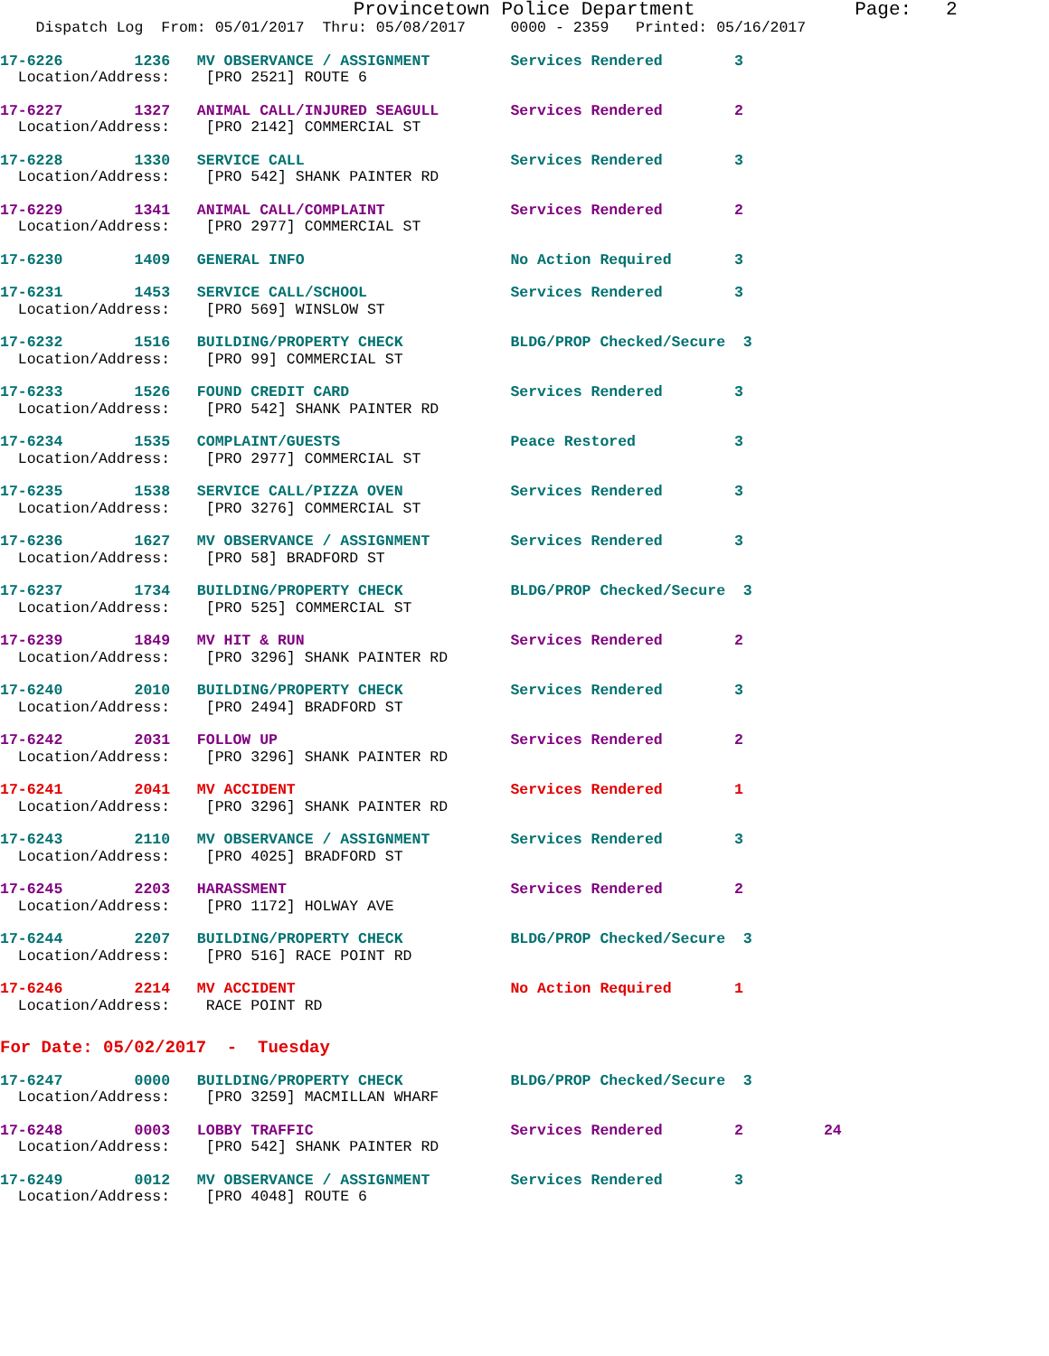Provincetown Police Department              Page:   2
    Dispatch Log  From: 05/01/2017  Thru: 05/08/2017     0000 - 2359   Printed: 05/16/2017
17-6226        1236   MV OBSERVANCE / ASSIGNMENT         Services Rendered        3
  Location/Address:    [PRO 2521] ROUTE 6
17-6227        1327   ANIMAL CALL/INJURED SEAGULL        Services Rendered        2
  Location/Address:    [PRO 2142] COMMERCIAL ST
17-6228        1330   SERVICE CALL                       Services Rendered        3
  Location/Address:    [PRO 542] SHANK PAINTER RD
17-6229        1341   ANIMAL CALL/COMPLAINT              Services Rendered        2
  Location/Address:    [PRO 2977] COMMERCIAL ST
17-6230        1409   GENERAL INFO                       No Action Required       3
17-6231        1453   SERVICE CALL/SCHOOL                Services Rendered        3
  Location/Address:    [PRO 569] WINSLOW ST
17-6232        1516   BUILDING/PROPERTY CHECK            BLDG/PROP Checked/Secure  3
  Location/Address:    [PRO 99] COMMERCIAL ST
17-6233        1526   FOUND CREDIT CARD                  Services Rendered        3
  Location/Address:    [PRO 542] SHANK PAINTER RD
17-6234        1535   COMPLAINT/GUESTS                   Peace Restored           3
  Location/Address:    [PRO 2977] COMMERCIAL ST
17-6235        1538   SERVICE CALL/PIZZA OVEN            Services Rendered        3
  Location/Address:    [PRO 3276] COMMERCIAL ST
17-6236        1627   MV OBSERVANCE / ASSIGNMENT         Services Rendered        3
  Location/Address:    [PRO 58] BRADFORD ST
17-6237        1734   BUILDING/PROPERTY CHECK            BLDG/PROP Checked/Secure  3
  Location/Address:    [PRO 525] COMMERCIAL ST
17-6239        1849   MV HIT & RUN                       Services Rendered        2
  Location/Address:    [PRO 3296] SHANK PAINTER RD
17-6240        2010   BUILDING/PROPERTY CHECK            Services Rendered        3
  Location/Address:    [PRO 2494] BRADFORD ST
17-6242        2031   FOLLOW UP                          Services Rendered        2
  Location/Address:    [PRO 3296] SHANK PAINTER RD
17-6241        2041   MV ACCIDENT                        Services Rendered        1
  Location/Address:    [PRO 3296] SHANK PAINTER RD
17-6243        2110   MV OBSERVANCE / ASSIGNMENT         Services Rendered        3
  Location/Address:    [PRO 4025] BRADFORD ST
17-6245        2203   HARASSMENT                         Services Rendered        2
  Location/Address:    [PRO 1172] HOLWAY AVE
17-6244        2207   BUILDING/PROPERTY CHECK            BLDG/PROP Checked/Secure  3
  Location/Address:    [PRO 516] RACE POINT RD
17-6246        2214   MV ACCIDENT                        No Action Required       1
  Location/Address:    RACE POINT RD
For Date: 05/02/2017  -  Tuesday
17-6247        0000   BUILDING/PROPERTY CHECK            BLDG/PROP Checked/Secure  3
  Location/Address:    [PRO 3259] MACMILLAN WHARF
17-6248        0003   LOBBY TRAFFIC                      Services Rendered        2         24
  Location/Address:    [PRO 542] SHANK PAINTER RD
17-6249        0012   MV OBSERVANCE / ASSIGNMENT         Services Rendered        3
  Location/Address:    [PRO 4048] ROUTE 6